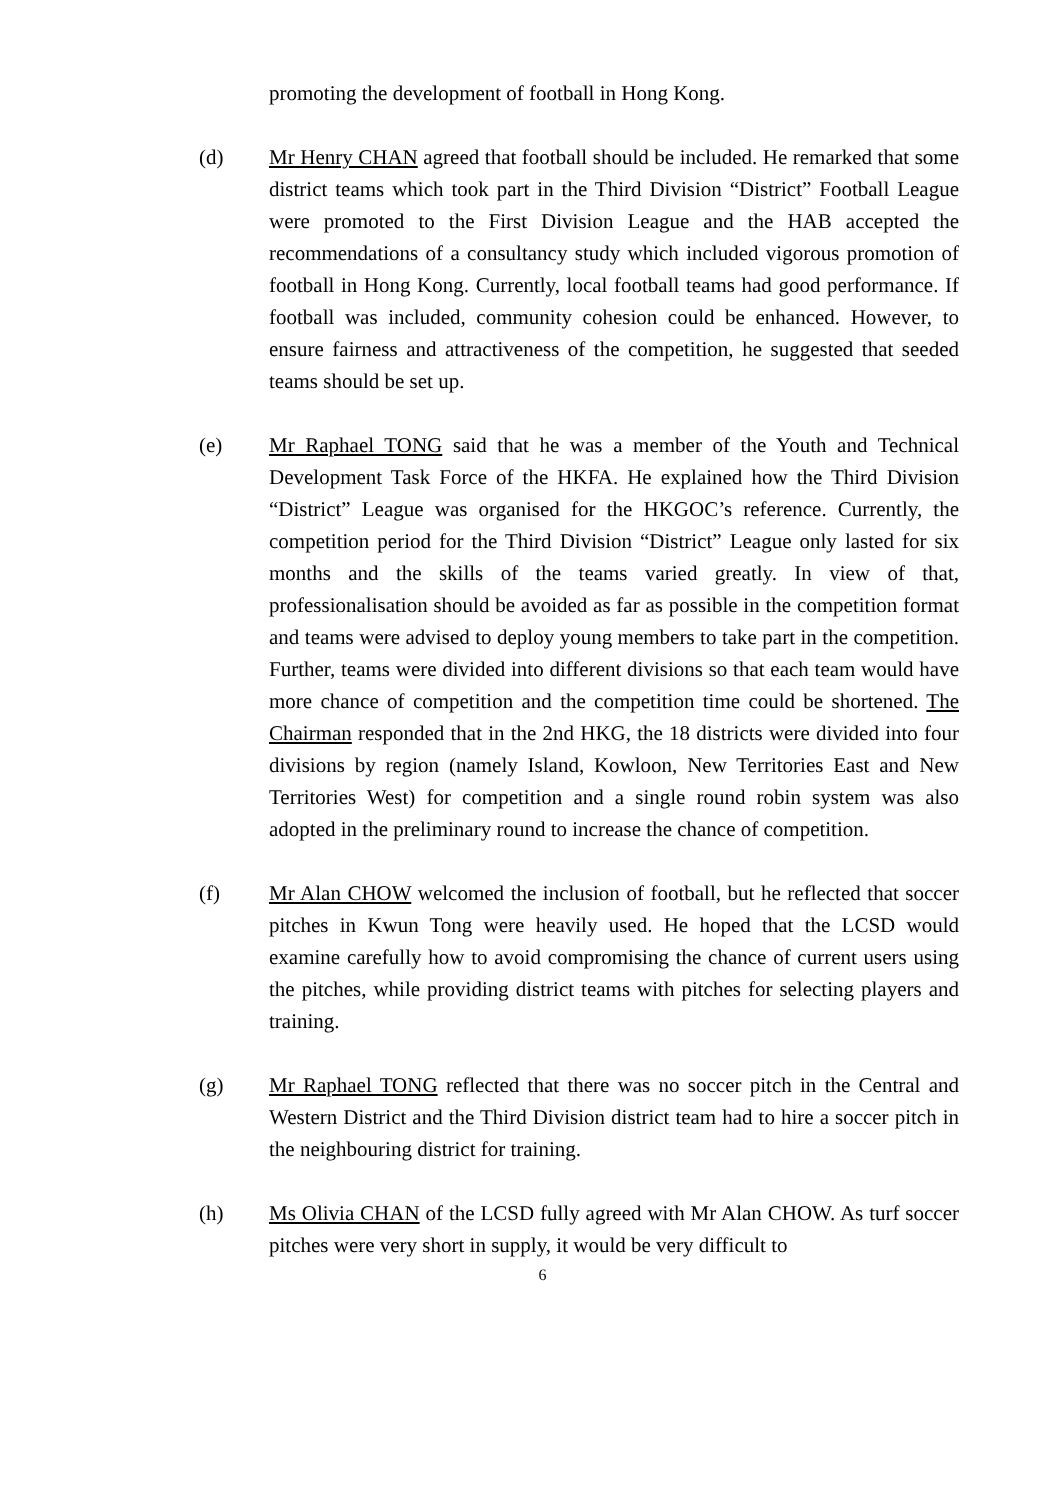promoting the development of football in Hong Kong.
(d) Mr Henry CHAN agreed that football should be included. He remarked that some district teams which took part in the Third Division “District” Football League were promoted to the First Division League and the HAB accepted the recommendations of a consultancy study which included vigorous promotion of football in Hong Kong. Currently, local football teams had good performance. If football was included, community cohesion could be enhanced. However, to ensure fairness and attractiveness of the competition, he suggested that seeded teams should be set up.
(e) Mr Raphael TONG said that he was a member of the Youth and Technical Development Task Force of the HKFA. He explained how the Third Division “District” League was organised for the HKGOC’s reference. Currently, the competition period for the Third Division “District” League only lasted for six months and the skills of the teams varied greatly. In view of that, professionalisation should be avoided as far as possible in the competition format and teams were advised to deploy young members to take part in the competition. Further, teams were divided into different divisions so that each team would have more chance of competition and the competition time could be shortened. The Chairman responded that in the 2nd HKG, the 18 districts were divided into four divisions by region (namely Island, Kowloon, New Territories East and New Territories West) for competition and a single round robin system was also adopted in the preliminary round to increase the chance of competition.
(f) Mr Alan CHOW welcomed the inclusion of football, but he reflected that soccer pitches in Kwun Tong were heavily used. He hoped that the LCSD would examine carefully how to avoid compromising the chance of current users using the pitches, while providing district teams with pitches for selecting players and training.
(g) Mr Raphael TONG reflected that there was no soccer pitch in the Central and Western District and the Third Division district team had to hire a soccer pitch in the neighbouring district for training.
(h) Ms Olivia CHAN of the LCSD fully agreed with Mr Alan CHOW. As turf soccer pitches were very short in supply, it would be very difficult to
6